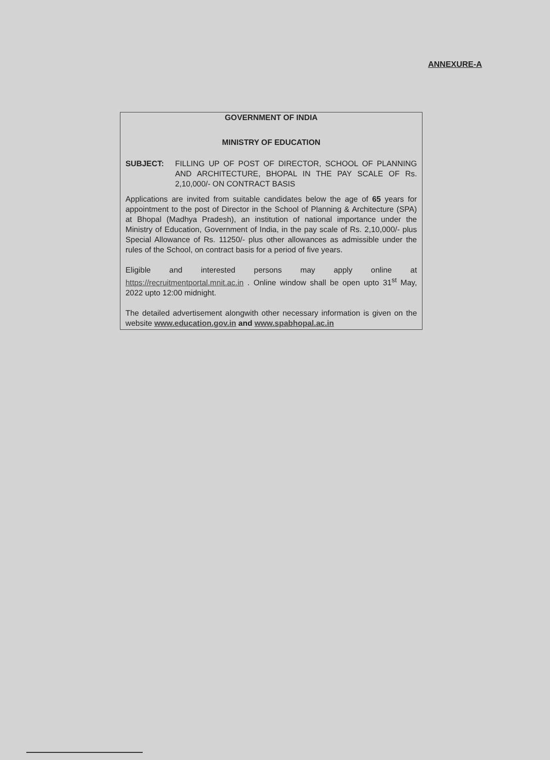ANNEXURE-A
GOVERNMENT OF INDIA
MINISTRY OF EDUCATION
SUBJECT: FILLING UP OF POST OF DIRECTOR, SCHOOL OF PLANNING AND ARCHITECTURE, BHOPAL IN THE PAY SCALE OF Rs. 2,10,000/- ON CONTRACT BASIS
Applications are invited from suitable candidates below the age of 65 years for appointment to the post of Director in the School of Planning & Architecture (SPA) at Bhopal (Madhya Pradesh), an institution of national importance under the Ministry of Education, Government of India, in the pay scale of Rs. 2,10,000/- plus Special Allowance of Rs. 11250/- plus other allowances as admissible under the rules of the School, on contract basis for a period of five years.
Eligible and interested persons may apply online at https://recruitmentportal.mnit.ac.in . Online window shall be open upto 31<sup>st</sup> May, 2022 upto 12:00 midnight.
The detailed advertisement alongwith other necessary information is given on the website www.education.gov.in and www.spabhopal.ac.in